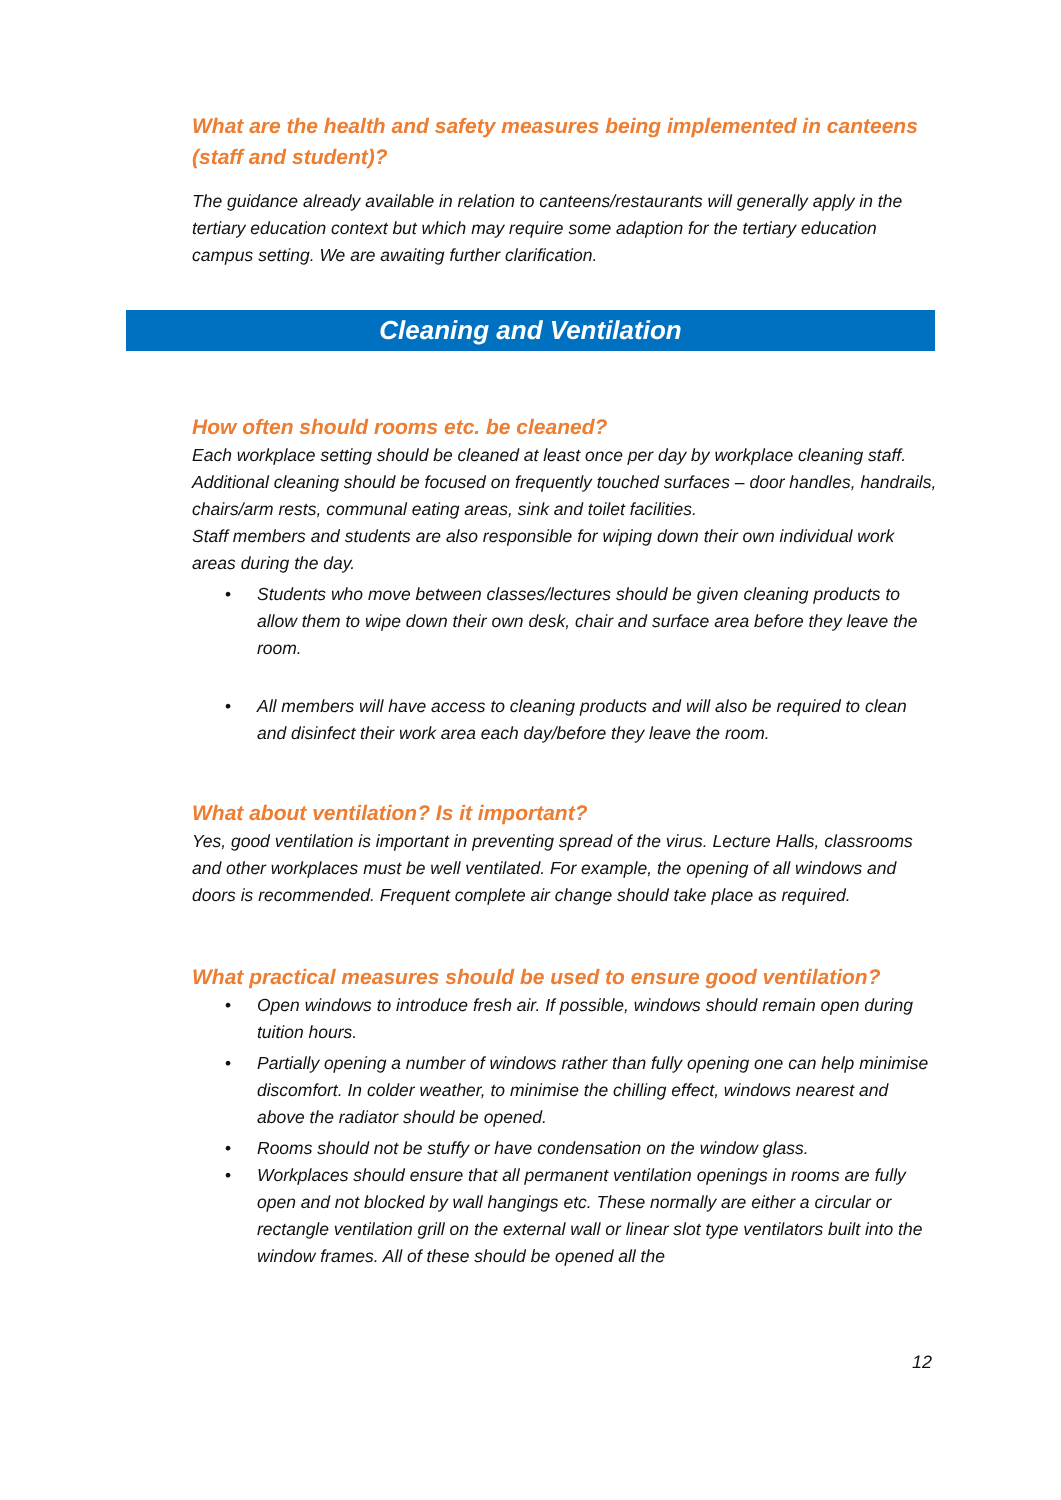What are the health and safety measures being implemented in canteens (staff and student)?
The guidance already available in relation to canteens/restaurants will generally apply in the tertiary education context but which may require some adaption for the tertiary education campus setting. We are awaiting further clarification.
Cleaning and Ventilation
How often should rooms etc. be cleaned?
Each workplace setting should be cleaned at least once per day by workplace cleaning staff. Additional cleaning should be focused on frequently touched surfaces – door handles, handrails, chairs/arm rests, communal eating areas, sink and toilet facilities.
Staff members and students are also responsible for wiping down their own individual work areas during the day.
• Students who move between classes/lectures should be given cleaning products to allow them to wipe down their own desk, chair and surface area before they leave the room.
• All members will have access to cleaning products and will also be required to clean and disinfect their work area each day/before they leave the room.
What about ventilation? Is it important?
Yes, good ventilation is important in preventing spread of the virus. Lecture Halls, classrooms and other workplaces must be well ventilated. For example, the opening of all windows and doors is recommended. Frequent complete air change should take place as required.
What practical measures should be used to ensure good ventilation?
• Open windows to introduce fresh air. If possible, windows should remain open during tuition hours.
• Partially opening a number of windows rather than fully opening one can help minimise discomfort. In colder weather, to minimise the chilling effect, windows nearest and above the radiator should be opened.
• Rooms should not be stuffy or have condensation on the window glass.
• Workplaces should ensure that all permanent ventilation openings in rooms are fully open and not blocked by wall hangings etc. These normally are either a circular or rectangle ventilation grill on the external wall or linear slot type ventilators built into the window frames. All of these should be opened all the
12